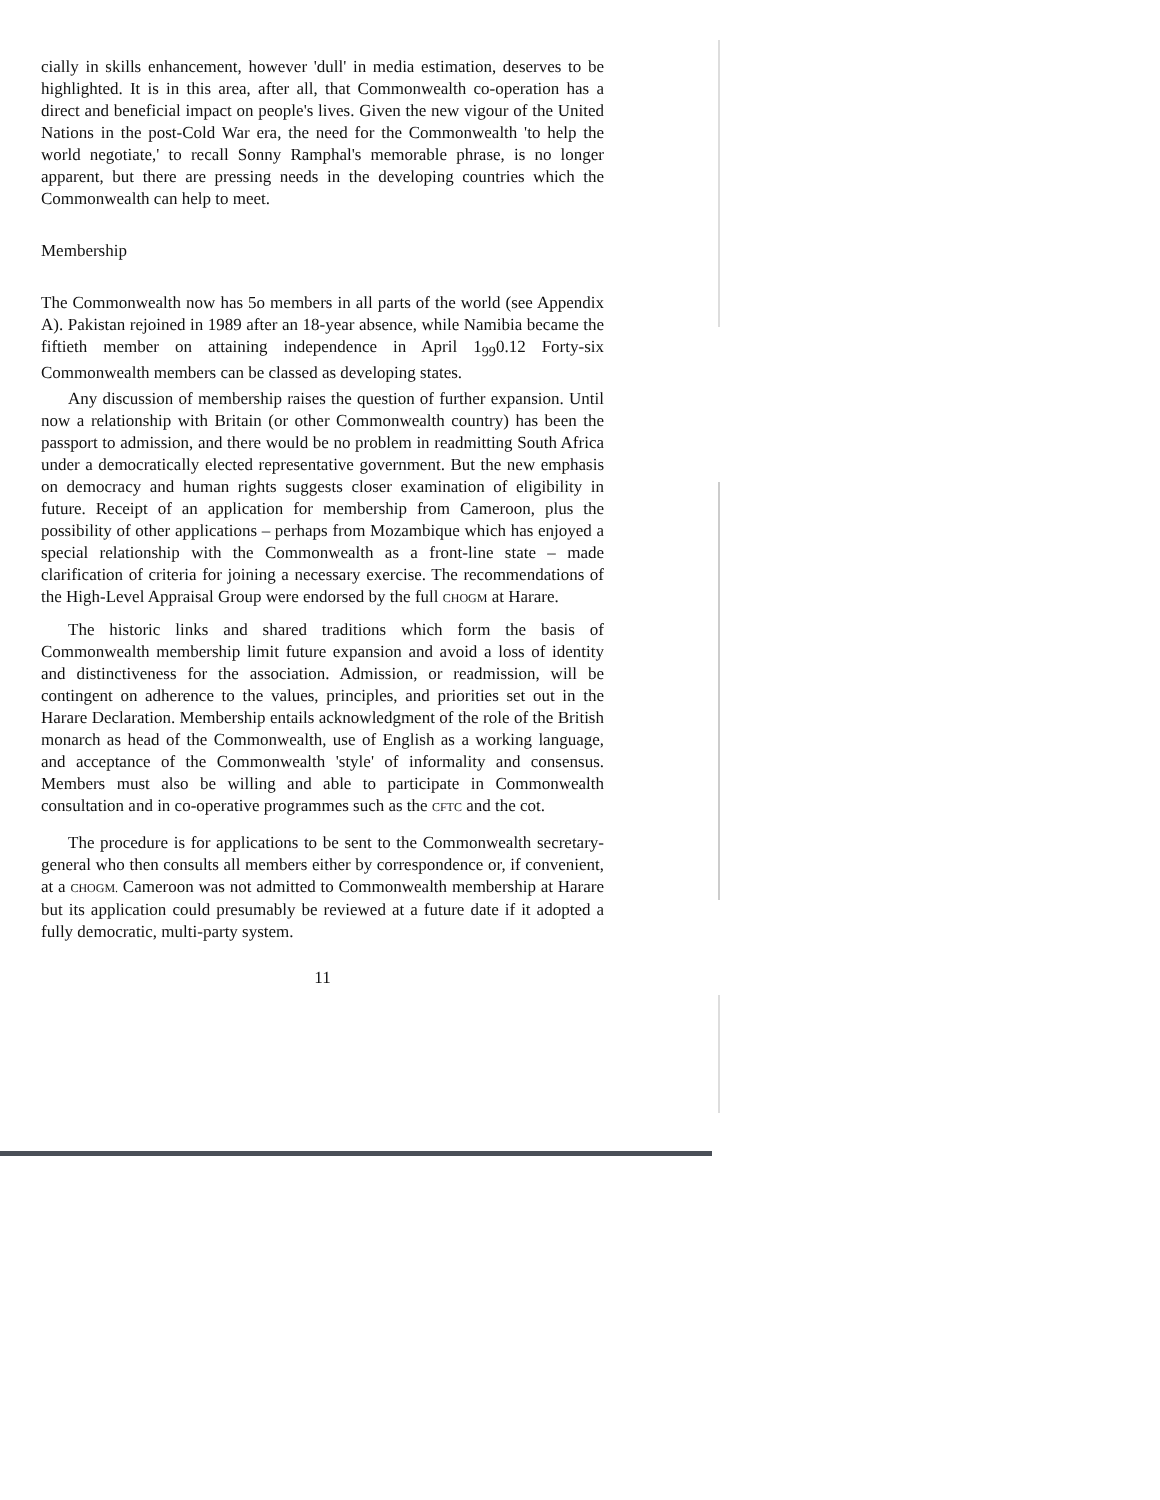cially in skills enhancement, however 'dull' in media estimation, deserves to be highlighted. It is in this area, after all, that Commonwealth co-operation has a direct and beneficial impact on people's lives. Given the new vigour of the United Nations in the post-Cold War era, the need for the Commonwealth 'to help the world negotiate,' to recall Sonny Ramphal's memorable phrase, is no longer apparent, but there are pressing needs in the developing countries which the Commonwealth can help to meet.
Membership
The Commonwealth now has 5o members in all parts of the world (see Appendix A). Pakistan rejoined in 1989 after an 18-year absence, while Namibia became the fiftieth member on attaining independence in April 1<sub>99</sub>0.12 Forty-six Commonwealth members can be classed as developing states.
Any discussion of membership raises the question of further expansion. Until now a relationship with Britain (or other Commonwealth country) has been the passport to admission, and there would be no problem in readmitting South Africa under a democratically elected representative government. But the new emphasis on democracy and human rights suggests closer examination of eligibility in future. Receipt of an application for membership from Cameroon, plus the possibility of other applications – perhaps from Mozambique which has enjoyed a special relationship with the Commonwealth as a front-line state – made clarification of criteria for joining a necessary exercise. The recommendations of the High-Level Appraisal Group were endorsed by the full CHOGM at Harare.
The historic links and shared traditions which form the basis of Commonwealth membership limit future expansion and avoid a loss of identity and distinctiveness for the association. Admission, or readmission, will be contingent on adherence to the values, principles, and priorities set out in the Harare Declaration. Membership entails acknowledgment of the role of the British monarch as head of the Commonwealth, use of English as a working language, and acceptance of the Commonwealth 'style' of informality and consensus. Members must also be willing and able to participate in Commonwealth consultation and in co-operative programmes such as the CFTC and the cot.
The procedure is for applications to be sent to the Commonwealth secretary-general who then consults all members either by correspondence or, if convenient, at a CHOGM. Cameroon was not admitted to Commonwealth membership at Harare but its application could presumably be reviewed at a future date if it adopted a fully democratic, multi-party system.
11